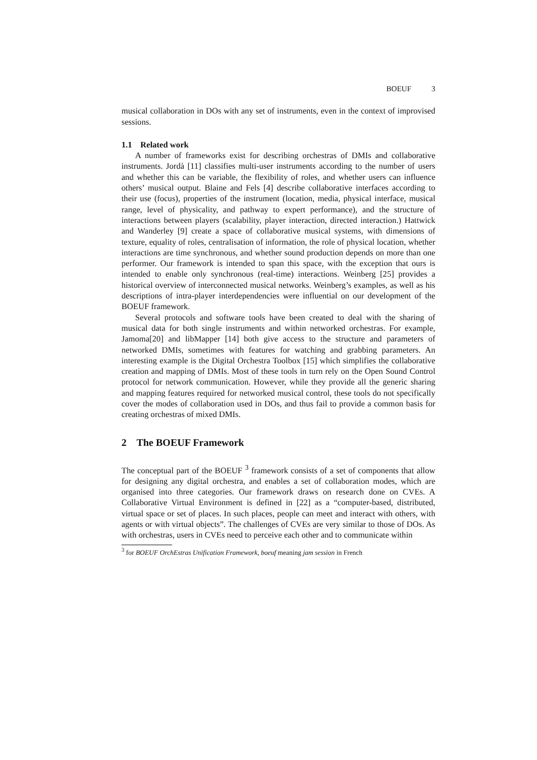BOEUF 3
musical collaboration in DOs with any set of instruments, even in the context of improvised sessions.
1.1 Related work
A number of frameworks exist for describing orchestras of DMIs and collaborative instruments. Jordà [11] classifies multi-user instruments according to the number of users and whether this can be variable, the flexibility of roles, and whether users can influence others’ musical output. Blaine and Fels [4] describe collaborative interfaces according to their use (focus), properties of the instrument (location, media, physical interface, musical range, level of physicality, and pathway to expert performance), and the structure of interactions between players (scalability, player interaction, directed interaction.) Hattwick and Wanderley [9] create a space of collaborative musical systems, with dimensions of texture, equality of roles, centralisation of information, the role of physical location, whether interactions are time synchronous, and whether sound production depends on more than one performer. Our framework is intended to span this space, with the exception that ours is intended to enable only synchronous (real-time) interactions. Weinberg [25] provides a historical overview of interconnected musical networks. Weinberg’s examples, as well as his descriptions of intra-player interdependencies were influential on our development of the BOEUF framework.
Several protocols and software tools have been created to deal with the sharing of musical data for both single instruments and within networked orchestras. For example, Jamoma[20] and libMapper [14] both give access to the structure and parameters of networked DMIs, sometimes with features for watching and grabbing parameters. An interesting example is the Digital Orchestra Toolbox [15] which simplifies the collaborative creation and mapping of DMIs. Most of these tools in turn rely on the Open Sound Control protocol for network communication. However, while they provide all the generic sharing and mapping features required for networked musical control, these tools do not specifically cover the modes of collaboration used in DOs, and thus fail to provide a common basis for creating orchestras of mixed DMIs.
2 The BOEUF Framework
The conceptual part of the BOEUF <sup>3</sup> framework consists of a set of components that allow for designing any digital orchestra, and enables a set of collaboration modes, which are organised into three categories. Our framework draws on research done on CVEs. A Collaborative Virtual Environment is defined in [22] as a “computer-based, distributed, virtual space or set of places. In such places, people can meet and interact with others, with agents or with virtual objects”. The challenges of CVEs are very similar to those of DOs. As with orchestras, users in CVEs need to perceive each other and to communicate within
<sup>3</sup> for BOEUF OrchEstras Unification Framework, boeuf meaning jam session in French